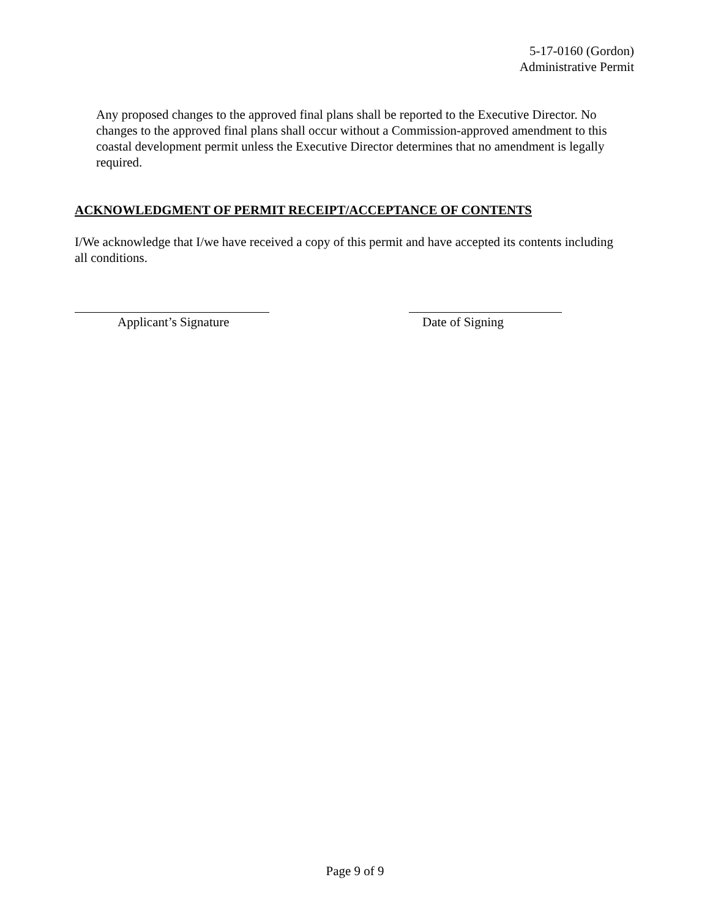5-17-0160 (Gordon)
Administrative Permit
Any proposed changes to the approved final plans shall be reported to the Executive Director. No changes to the approved final plans shall occur without a Commission-approved amendment to this coastal development permit unless the Executive Director determines that no amendment is legally required.
ACKNOWLEDGMENT OF PERMIT RECEIPT/ACCEPTANCE OF CONTENTS
I/We acknowledge that I/we have received a copy of this permit and have accepted its contents including all conditions.
Applicant’s Signature Date of Signing
Page 9 of 9